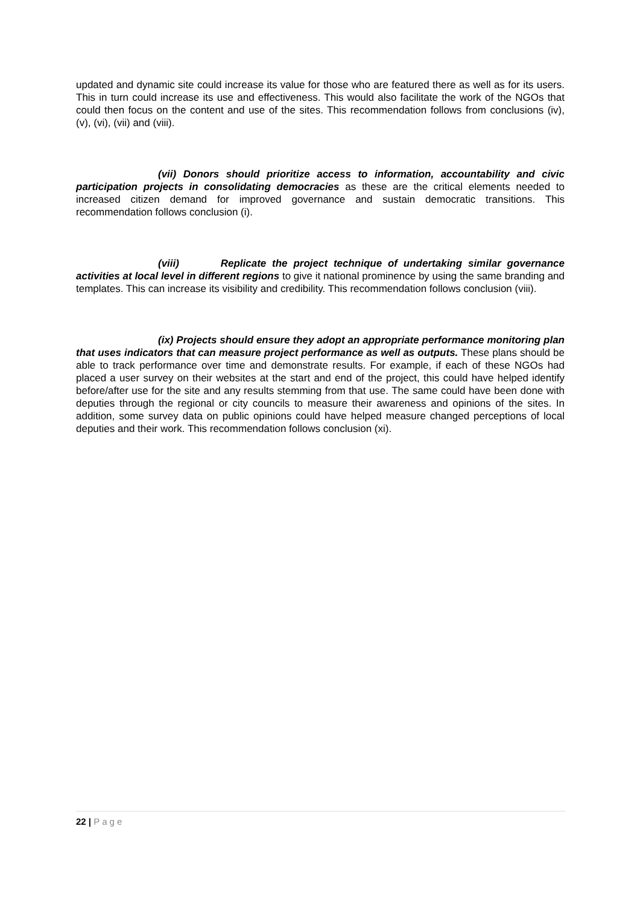updated and dynamic site could increase its value for those who are featured there as well as for its users. This in turn could increase its use and effectiveness. This would also facilitate the work of the NGOs that could then focus on the content and use of the sites. This recommendation follows from conclusions (iv), (v), (vi), (vii) and (viii).
(vii) Donors should prioritize access to information, accountability and civic participation projects in consolidating democracies as these are the critical elements needed to increased citizen demand for improved governance and sustain democratic transitions. This recommendation follows conclusion (i).
(viii) Replicate the project technique of undertaking similar governance activities at local level in different regions to give it national prominence by using the same branding and templates. This can increase its visibility and credibility. This recommendation follows conclusion (viii).
(ix) Projects should ensure they adopt an appropriate performance monitoring plan that uses indicators that can measure project performance as well as outputs. These plans should be able to track performance over time and demonstrate results. For example, if each of these NGOs had placed a user survey on their websites at the start and end of the project, this could have helped identify before/after use for the site and any results stemming from that use. The same could have been done with deputies through the regional or city councils to measure their awareness and opinions of the sites. In addition, some survey data on public opinions could have helped measure changed perceptions of local deputies and their work. This recommendation follows conclusion (xi).
22 | Page